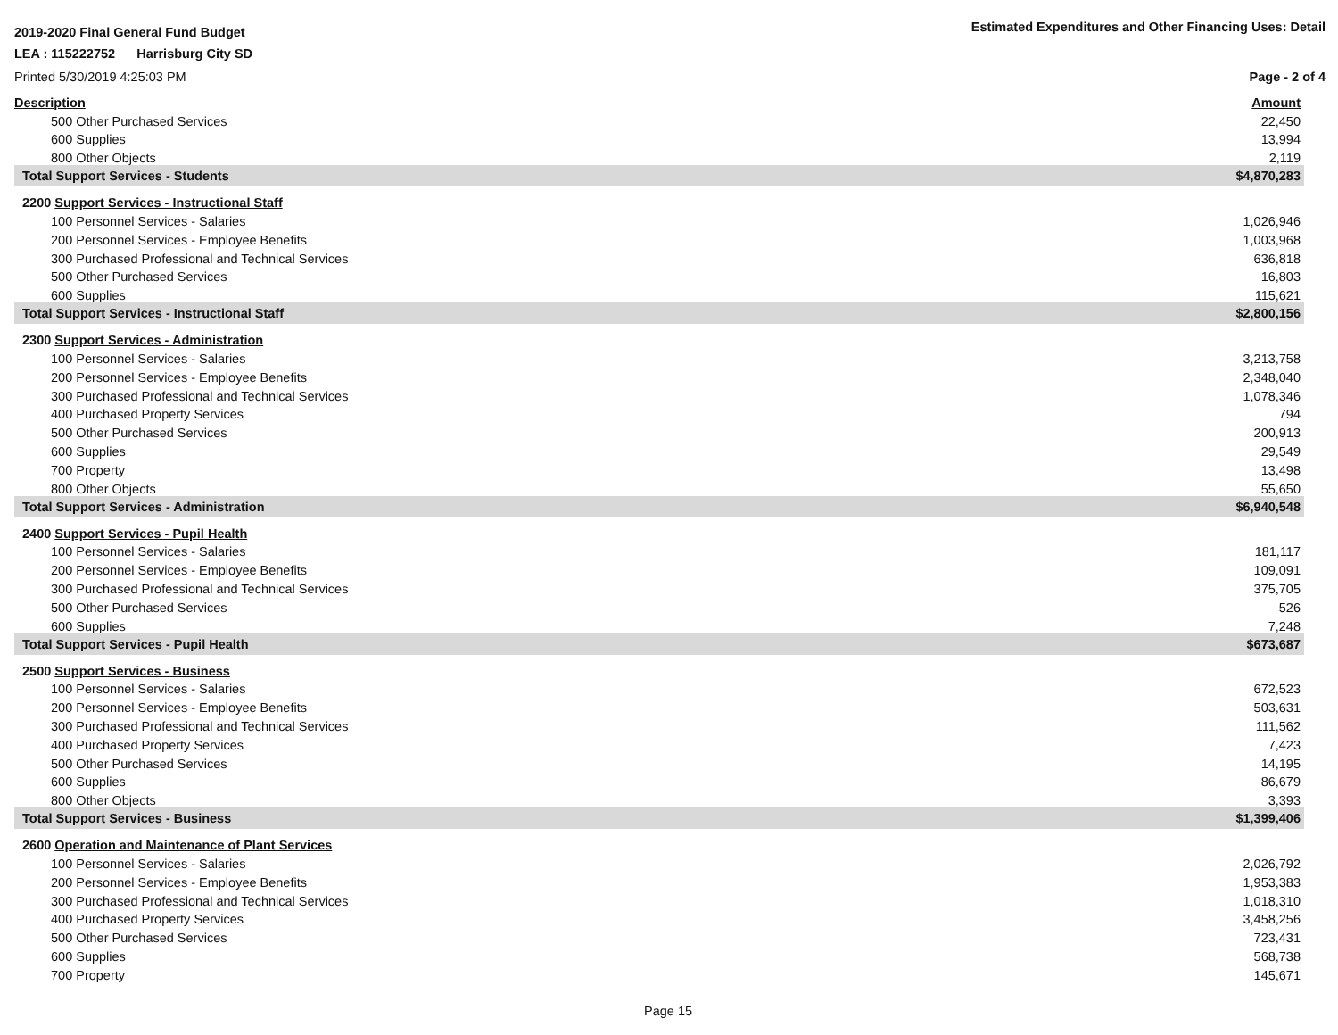2019-2020 Final General Fund Budget Estimated Expenditures and Other Financing Uses: Detail
LEA : 115222752 Harrisburg City SD
Printed 5/30/2019 4:25:03 PM Page - 2 of 4
| Description | Amount |
| 500 Other Purchased Services | 22,450 |
| 600 Supplies | 13,994 |
| 800 Other Objects | 2,119 |
| Total Support Services - Students | $4,870,283 |
| 2200 Support Services - Instructional Staff | |
| 100 Personnel Services - Salaries | 1,026,946 |
| 200 Personnel Services - Employee Benefits | 1,003,968 |
| 300 Purchased Professional and Technical Services | 636,818 |
| 500 Other Purchased Services | 16,803 |
| 600 Supplies | 115,621 |
| Total Support Services - Instructional Staff | $2,800,156 |
| 2300 Support Services - Administration | |
| 100 Personnel Services - Salaries | 3,213,758 |
| 200 Personnel Services - Employee Benefits | 2,348,040 |
| 300 Purchased Professional and Technical Services | 1,078,346 |
| 400 Purchased Property Services | 794 |
| 500 Other Purchased Services | 200,913 |
| 600 Supplies | 29,549 |
| 700 Property | 13,498 |
| 800 Other Objects | 55,650 |
| Total Support Services - Administration | $6,940,548 |
| 2400 Support Services - Pupil Health | |
| 100 Personnel Services - Salaries | 181,117 |
| 200 Personnel Services - Employee Benefits | 109,091 |
| 300 Purchased Professional and Technical Services | 375,705 |
| 500 Other Purchased Services | 526 |
| 600 Supplies | 7,248 |
| Total Support Services - Pupil Health | $673,687 |
| 2500 Support Services - Business | |
| 100 Personnel Services - Salaries | 672,523 |
| 200 Personnel Services - Employee Benefits | 503,631 |
| 300 Purchased Professional and Technical Services | 111,562 |
| 400 Purchased Property Services | 7,423 |
| 500 Other Purchased Services | 14,195 |
| 600 Supplies | 86,679 |
| 800 Other Objects | 3,393 |
| Total Support Services - Business | $1,399,406 |
| 2600 Operation and Maintenance of Plant Services | |
| 100 Personnel Services - Salaries | 2,026,792 |
| 200 Personnel Services - Employee Benefits | 1,953,383 |
| 300 Purchased Professional and Technical Services | 1,018,310 |
| 400 Purchased Property Services | 3,458,256 |
| 500 Other Purchased Services | 723,431 |
| 600 Supplies | 568,738 |
| 700 Property | 145,671 |
Page 15